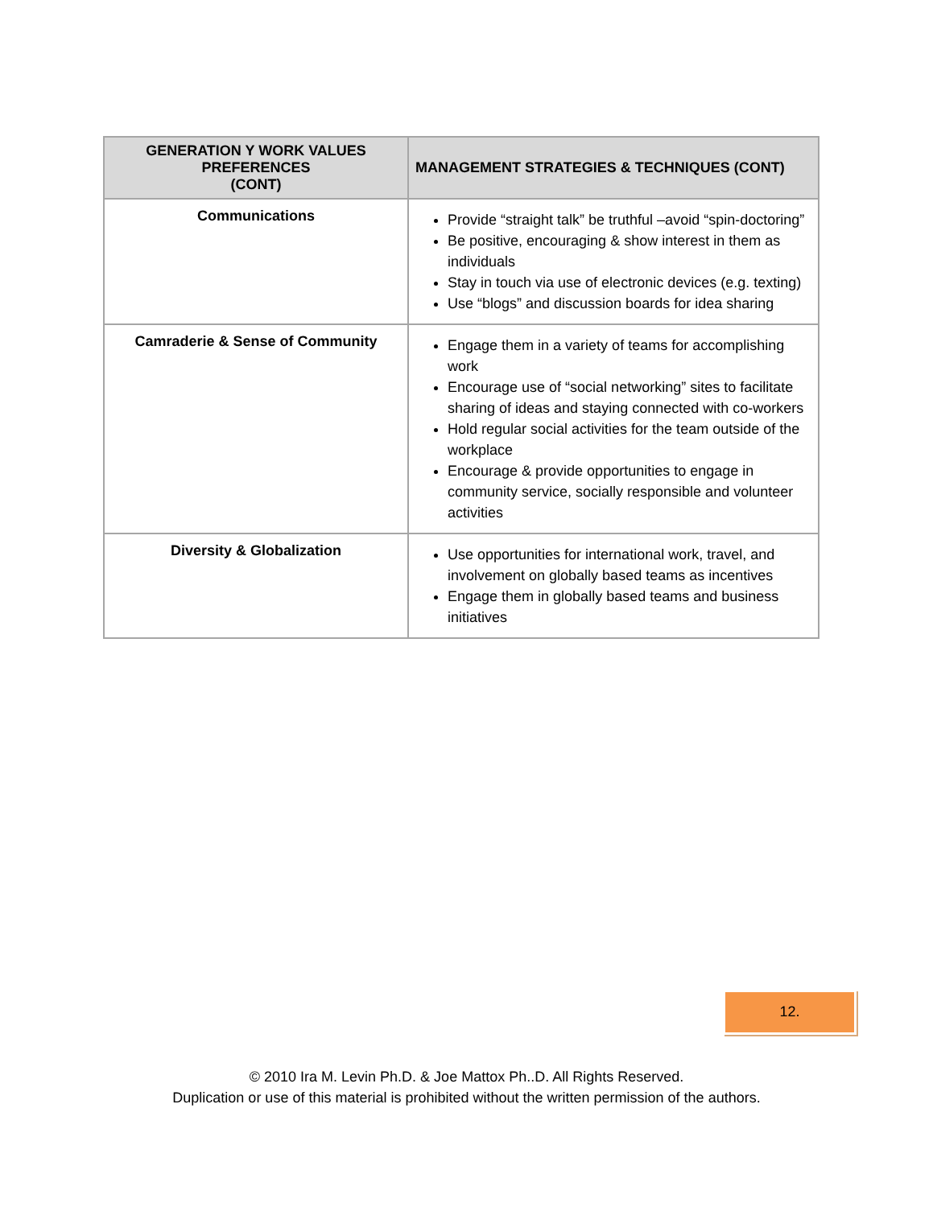| GENERATION Y WORK VALUES PREFERENCES (CONT) | MANAGEMENT STRATEGIES & TECHNIQUES (CONT) |
| --- | --- |
| Communications | Provide “straight talk” be truthful –avoid “spin-doctoring” Be positive, encouraging & show interest in them as individuals Stay in touch via use of electronic devices (e.g. texting) Use “blogs” and discussion boards for idea sharing |
| Camraderie & Sense of Community | Engage them in a variety of teams for accomplishing work Encourage use of “social networking” sites to facilitate sharing of ideas and staying connected with co-workers Hold regular social activities for the team outside of the workplace Encourage & provide opportunities to engage in community service, socially responsible and volunteer activities |
| Diversity & Globalization | Use opportunities for international work, travel, and involvement on globally based teams as incentives Engage them in globally based teams and business initiatives |
12.
© 2010 Ira M. Levin Ph.D. & Joe Mattox Ph..D. All Rights Reserved.
Duplication or use of this material is prohibited without the written permission of the authors.